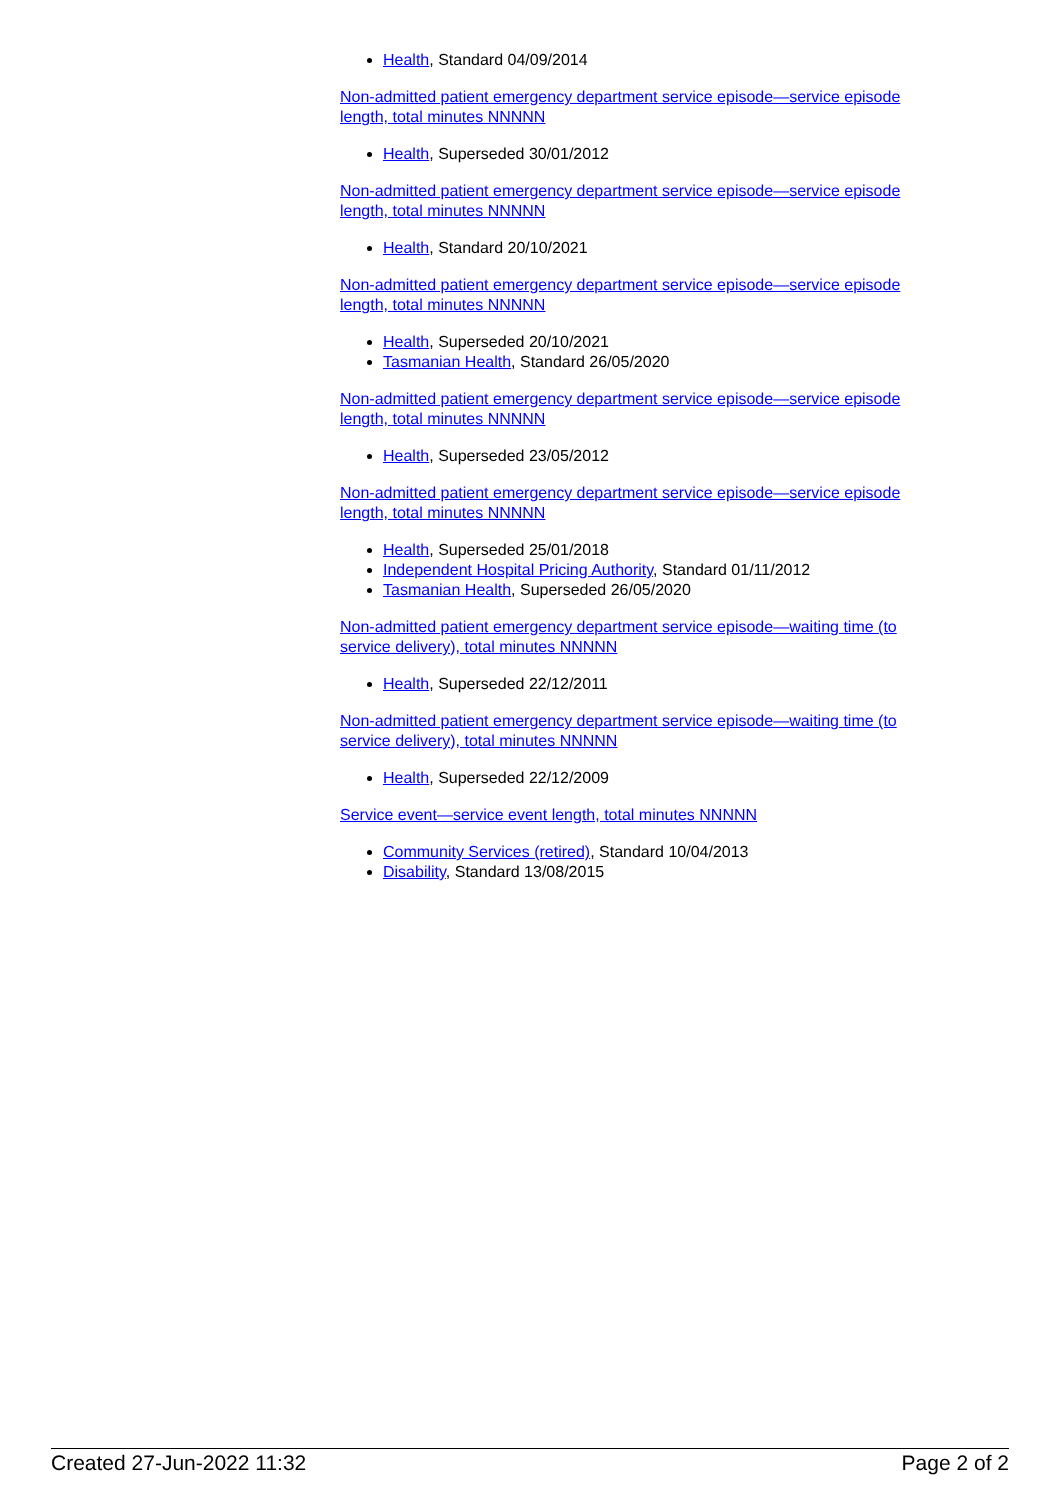Health, Standard 04/09/2014
Non-admitted patient emergency department service episode—service episode length, total minutes NNNNN
Health, Superseded 30/01/2012
Non-admitted patient emergency department service episode—service episode length, total minutes NNNNN
Health, Standard 20/10/2021
Non-admitted patient emergency department service episode—service episode length, total minutes NNNNN
Health, Superseded 20/10/2021
Tasmanian Health, Standard 26/05/2020
Non-admitted patient emergency department service episode—service episode length, total minutes NNNNN
Health, Superseded 23/05/2012
Non-admitted patient emergency department service episode—service episode length, total minutes NNNNN
Health, Superseded 25/01/2018
Independent Hospital Pricing Authority, Standard 01/11/2012
Tasmanian Health, Superseded 26/05/2020
Non-admitted patient emergency department service episode—waiting time (to service delivery), total minutes NNNNN
Health, Superseded 22/12/2011
Non-admitted patient emergency department service episode—waiting time (to service delivery), total minutes NNNNN
Health, Superseded 22/12/2009
Service event—service event length, total minutes NNNNN
Community Services (retired), Standard 10/04/2013
Disability, Standard 13/08/2015
Created 27-Jun-2022 11:32 Page 2 of 2